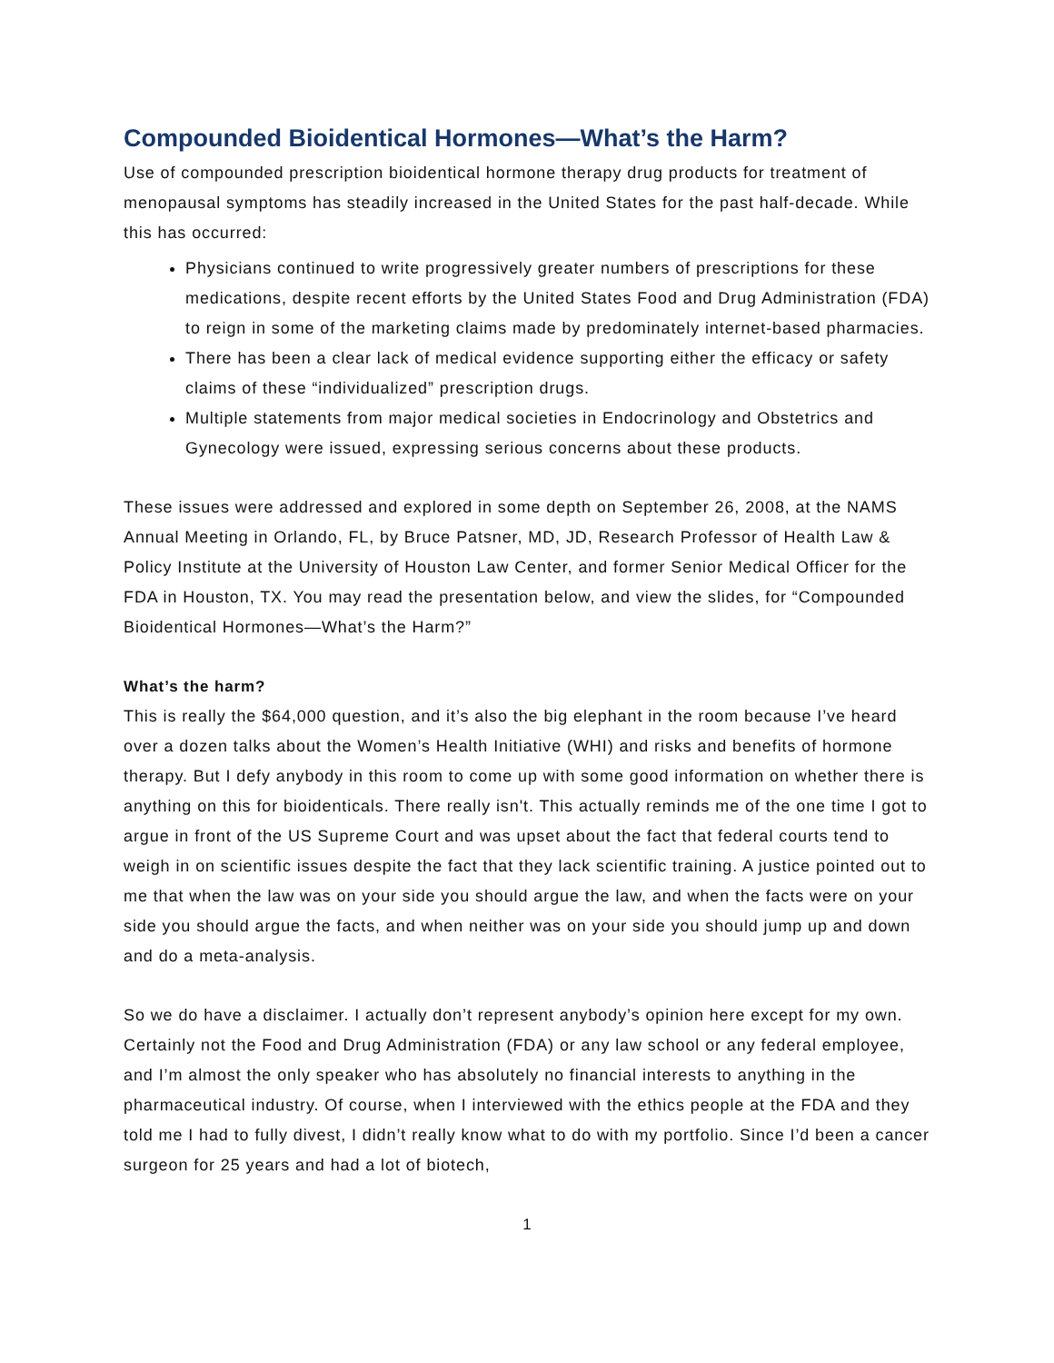Compounded Bioidentical Hormones—What’s the Harm?
Use of compounded prescription bioidentical hormone therapy drug products for treatment of menopausal symptoms has steadily increased in the United States for the past half-decade. While this has occurred:
Physicians continued to write progressively greater numbers of prescriptions for these medications, despite recent efforts by the United States Food and Drug Administration (FDA) to reign in some of the marketing claims made by predominately internet-based pharmacies.
There has been a clear lack of medical evidence supporting either the efficacy or safety claims of these “individualized” prescription drugs.
Multiple statements from major medical societies in Endocrinology and Obstetrics and Gynecology were issued, expressing serious concerns about these products.
These issues were addressed and explored in some depth on September 26, 2008, at the NAMS Annual Meeting in Orlando, FL, by Bruce Patsner, MD, JD, Research Professor of Health Law & Policy Institute at the University of Houston Law Center, and former Senior Medical Officer for the FDA in Houston, TX. You may read the presentation below, and view the slides, for “Compounded Bioidentical Hormones—What’s the Harm?”
What’s the harm?
This is really the $64,000 question, and it’s also the big elephant in the room because I’ve heard over a dozen talks about the Women’s Health Initiative (WHI) and risks and benefits of hormone therapy. But I defy anybody in this room to come up with some good information on whether there is anything on this for bioidenticals. There really isn't. This actually reminds me of the one time I got to argue in front of the US Supreme Court and was upset about the fact that federal courts tend to weigh in on scientific issues despite the fact that they lack scientific training. A justice pointed out to me that when the law was on your side you should argue the law, and when the facts were on your side you should argue the facts, and when neither was on your side you should jump up and down and do a meta-analysis.
So we do have a disclaimer. I actually don’t represent anybody’s opinion here except for my own. Certainly not the Food and Drug Administration (FDA) or any law school or any federal employee, and I’m almost the only speaker who has absolutely no financial interests to anything in the pharmaceutical industry. Of course, when I interviewed with the ethics people at the FDA and they told me I had to fully divest, I didn’t really know what to do with my portfolio. Since I’d been a cancer surgeon for 25 years and had a lot of biotech,
1